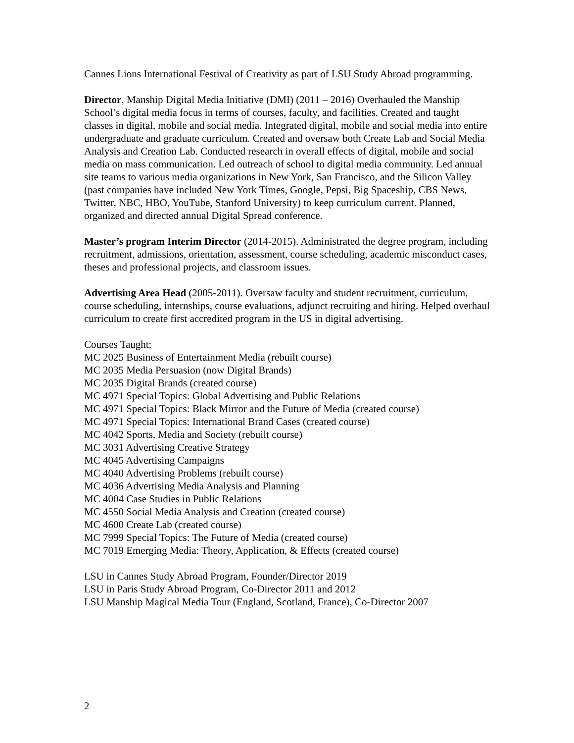Cannes Lions International Festival of Creativity as part of LSU Study Abroad programming.
Director, Manship Digital Media Initiative (DMI) (2011 – 2016) Overhauled the Manship School’s digital media focus in terms of courses, faculty, and facilities. Created and taught classes in digital, mobile and social media. Integrated digital, mobile and social media into entire undergraduate and graduate curriculum. Created and oversaw both Create Lab and Social Media Analysis and Creation Lab. Conducted research in overall effects of digital, mobile and social media on mass communication. Led outreach of school to digital media community. Led annual site teams to various media organizations in New York, San Francisco, and the Silicon Valley (past companies have included New York Times, Google, Pepsi, Big Spaceship, CBS News, Twitter, NBC, HBO, YouTube, Stanford University) to keep curriculum current. Planned, organized and directed annual Digital Spread conference.
Master’s program Interim Director (2014-2015). Administrated the degree program, including recruitment, admissions, orientation, assessment, course scheduling, academic misconduct cases, theses and professional projects, and classroom issues.
Advertising Area Head (2005-2011). Oversaw faculty and student recruitment, curriculum, course scheduling, internships, course evaluations, adjunct recruiting and hiring. Helped overhaul curriculum to create first accredited program in the US in digital advertising.
Courses Taught:
MC 2025 Business of Entertainment Media (rebuilt course)
MC 2035 Media Persuasion (now Digital Brands)
MC 2035 Digital Brands (created course)
MC 4971 Special Topics: Global Advertising and Public Relations
MC 4971 Special Topics: Black Mirror and the Future of Media (created course)
MC 4971 Special Topics: International Brand Cases (created course)
MC 4042 Sports, Media and Society (rebuilt course)
MC 3031 Advertising Creative Strategy
MC 4045 Advertising Campaigns
MC 4040 Advertising Problems (rebuilt course)
MC 4036 Advertising Media Analysis and Planning
MC 4004 Case Studies in Public Relations
MC 4550 Social Media Analysis and Creation (created course)
MC 4600 Create Lab (created course)
MC 7999 Special Topics: The Future of Media (created course)
MC 7019 Emerging Media: Theory, Application, & Effects (created course)
LSU in Cannes Study Abroad Program, Founder/Director 2019
LSU in Paris Study Abroad Program, Co-Director 2011 and 2012
LSU Manship Magical Media Tour (England, Scotland, France), Co-Director 2007
2